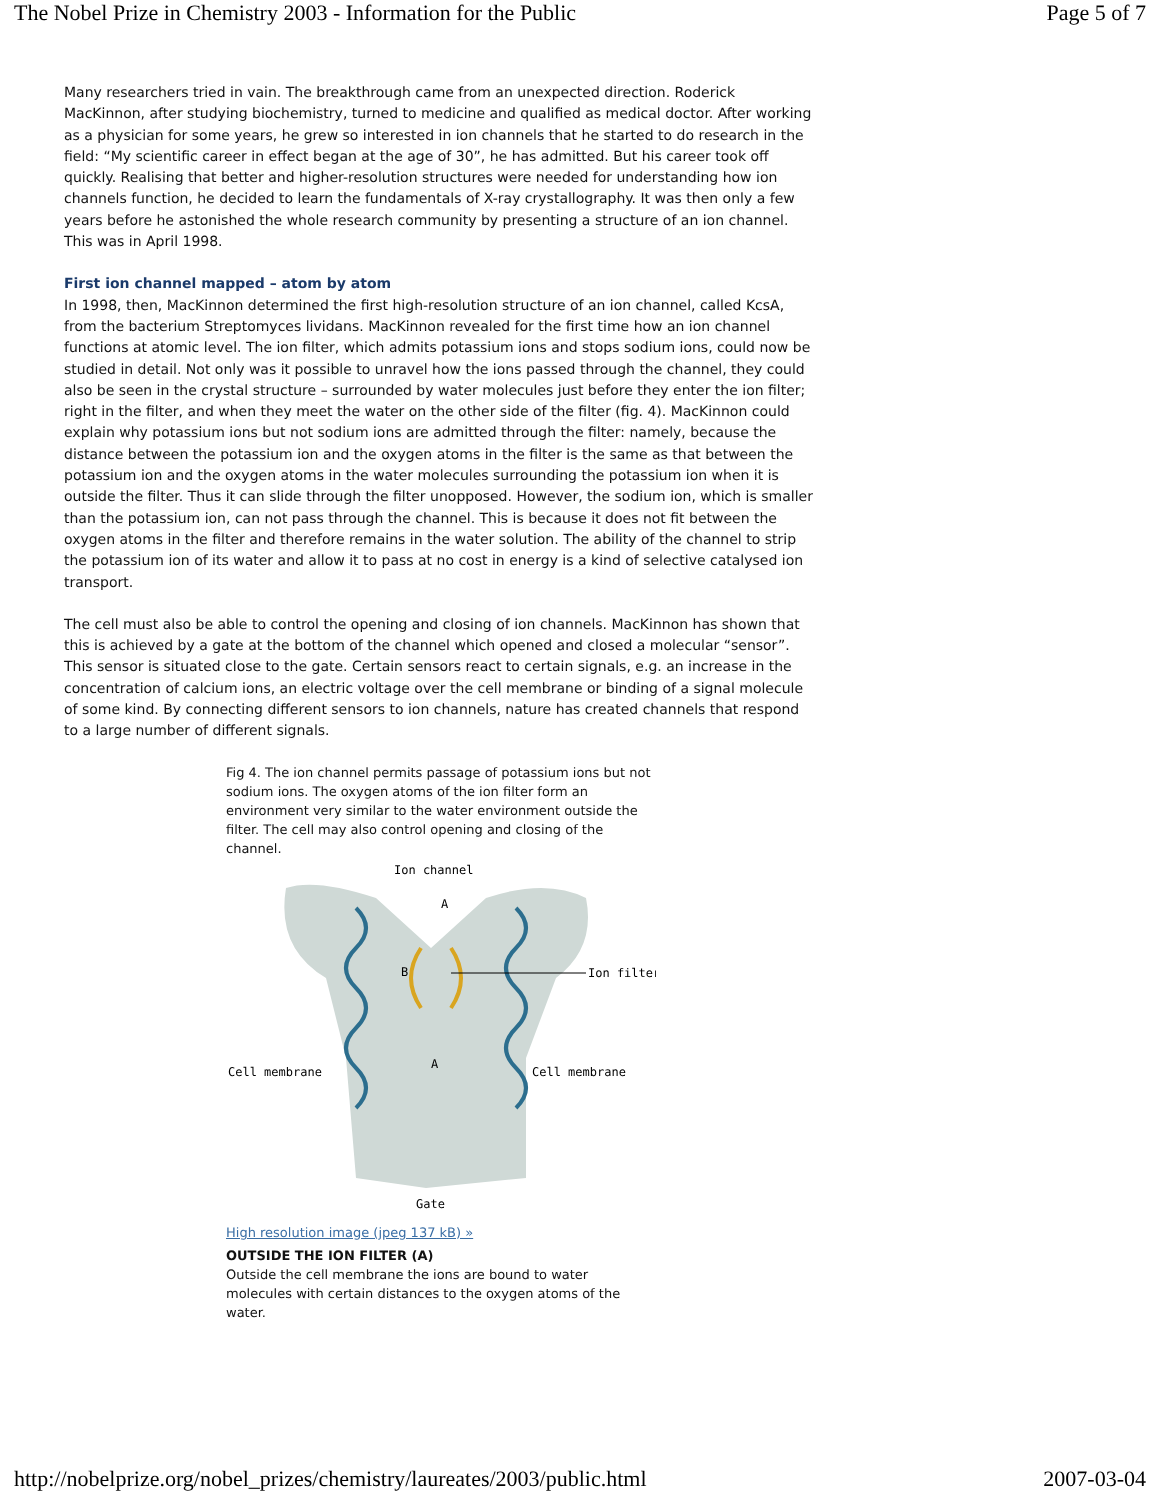The Nobel Prize in Chemistry 2003 - Information for the Public Page 5 of 7
Many researchers tried in vain. The breakthrough came from an unexpected direction. Roderick MacKinnon, after studying biochemistry, turned to medicine and qualified as medical doctor. After working as a physician for some years, he grew so interested in ion channels that he started to do research in the field: “My scientific career in effect began at the age of 30”, he has admitted. But his career took off quickly. Realising that better and higher-resolution structures were needed for understanding how ion channels function, he decided to learn the fundamentals of X-ray crystallography. It was then only a few years before he astonished the whole research community by presenting a structure of an ion channel. This was in April 1998.
First ion channel mapped – atom by atom
In 1998, then, MacKinnon determined the first high-resolution structure of an ion channel, called KcsA, from the bacterium Streptomyces lividans. MacKinnon revealed for the first time how an ion channel functions at atomic level. The ion filter, which admits potassium ions and stops sodium ions, could now be studied in detail. Not only was it possible to unravel how the ions passed through the channel, they could also be seen in the crystal structure – surrounded by water molecules just before they enter the ion filter; right in the filter, and when they meet the water on the other side of the filter (fig. 4). MacKinnon could explain why potassium ions but not sodium ions are admitted through the filter: namely, because the distance between the potassium ion and the oxygen atoms in the filter is the same as that between the potassium ion and the oxygen atoms in the water molecules surrounding the potassium ion when it is outside the filter. Thus it can slide through the filter unopposed. However, the sodium ion, which is smaller than the potassium ion, can not pass through the channel. This is because it does not fit between the oxygen atoms in the filter and therefore remains in the water solution. The ability of the channel to strip the potassium ion of its water and allow it to pass at no cost in energy is a kind of selective catalysed ion transport.
The cell must also be able to control the opening and closing of ion channels. MacKinnon has shown that this is achieved by a gate at the bottom of the channel which opened and closed a molecular “sensor”. This sensor is situated close to the gate. Certain sensors react to certain signals, e.g. an increase in the concentration of calcium ions, an electric voltage over the cell membrane or binding of a signal molecule of some kind. By connecting different sensors to ion channels, nature has created channels that respond to a large number of different signals.
Fig 4. The ion channel permits passage of potassium ions but not sodium ions. The oxygen atoms of the ion filter form an environment very similar to the water environment outside the filter. The cell may also control opening and closing of the channel.
Ion channel
A
B
A
Ion filter
Cell membrane
Cell membrane
Gate
High resolution image (jpeg 137 kB) »
OUTSIDE THE ION FILTER (A)
Outside the cell membrane the ions are bound to water molecules with certain distances to the oxygen atoms of the water.
http://nobelprize.org/nobel_prizes/chemistry/laureates/2003/public.html 2007-03-04